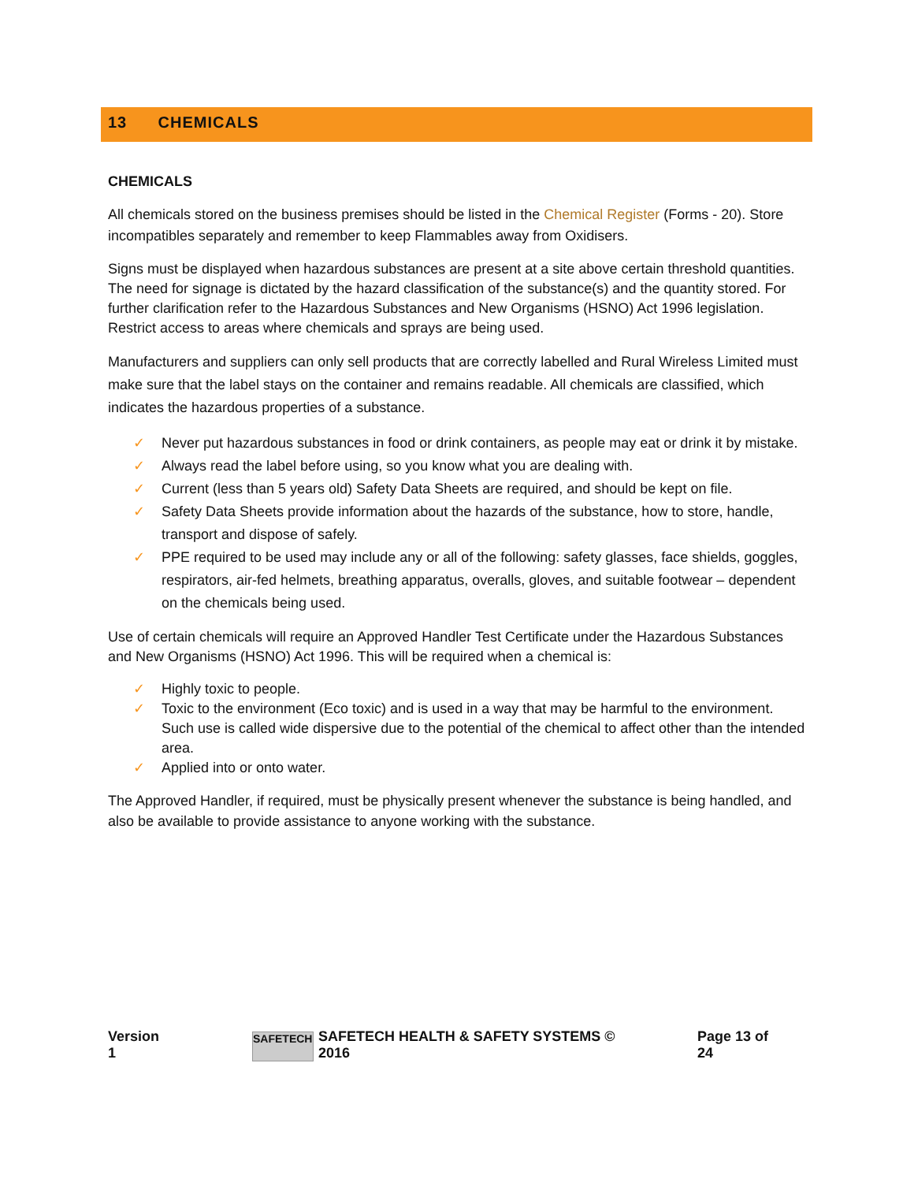13 CHEMICALS
CHEMICALS
All chemicals stored on the business premises should be listed in the Chemical Register (Forms - 20). Store incompatibles separately and remember to keep Flammables away from Oxidisers.
Signs must be displayed when hazardous substances are present at a site above certain threshold quantities. The need for signage is dictated by the hazard classification of the substance(s) and the quantity stored. For further clarification refer to the Hazardous Substances and New Organisms (HSNO) Act 1996 legislation. Restrict access to areas where chemicals and sprays are being used.
Manufacturers and suppliers can only sell products that are correctly labelled and Rural Wireless Limited must make sure that the label stays on the container and remains readable. All chemicals are classified, which indicates the hazardous properties of a substance.
✓ Never put hazardous substances in food or drink containers, as people may eat or drink it by mistake.
✓ Always read the label before using, so you know what you are dealing with.
✓ Current (less than 5 years old) Safety Data Sheets are required, and should be kept on file.
✓ Safety Data Sheets provide information about the hazards of the substance, how to store, handle, transport and dispose of safely.
✓ PPE required to be used may include any or all of the following: safety glasses, face shields, goggles, respirators, air-fed helmets, breathing apparatus, overalls, gloves, and suitable footwear – dependent on the chemicals being used.
Use of certain chemicals will require an Approved Handler Test Certificate under the Hazardous Substances and New Organisms (HSNO) Act 1996. This will be required when a chemical is:
✓ Highly toxic to people.
✓ Toxic to the environment (Eco toxic) and is used in a way that may be harmful to the environment. Such use is called wide dispersive due to the potential of the chemical to affect other than the intended area.
✓ Applied into or onto water.
The Approved Handler, if required, must be physically present whenever the substance is being handled, and also be available to provide assistance to anyone working with the substance.
Version 1 SAFETECH SAFETECH HEALTH & SAFETY SYSTEMS © 2016 Page 13 of 24